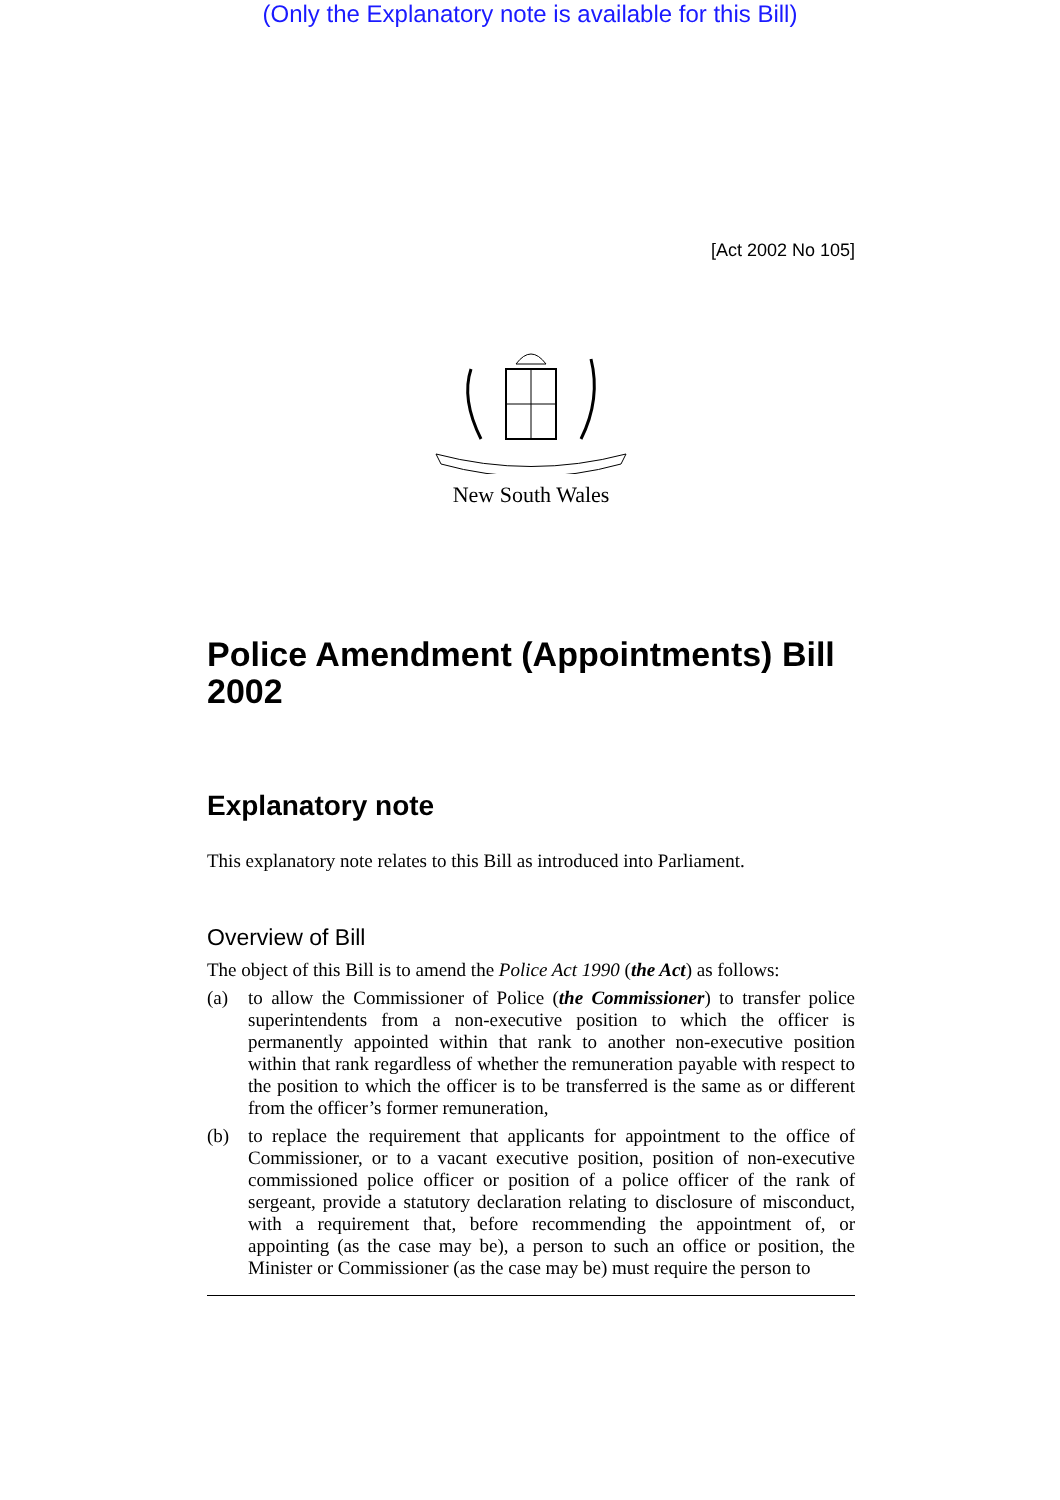(Only the Explanatory note is available for this Bill)
[Act 2002 No 105]
New South Wales
Police Amendment (Appointments) Bill 2002
Explanatory note
This explanatory note relates to this Bill as introduced into Parliament.
Overview of Bill
The object of this Bill is to amend the Police Act 1990 (the Act) as follows:
(a) to allow the Commissioner of Police (the Commissioner) to transfer police superintendents from a non-executive position to which the officer is permanently appointed within that rank to another non-executive position within that rank regardless of whether the remuneration payable with respect to the position to which the officer is to be transferred is the same as or different from the officer’s former remuneration,
(b) to replace the requirement that applicants for appointment to the office of Commissioner, or to a vacant executive position, position of non-executive commissioned police officer or position of a police officer of the rank of sergeant, provide a statutory declaration relating to disclosure of misconduct, with a requirement that, before recommending the appointment of, or appointing (as the case may be), a person to such an office or position, the Minister or Commissioner (as the case may be) must require the person to